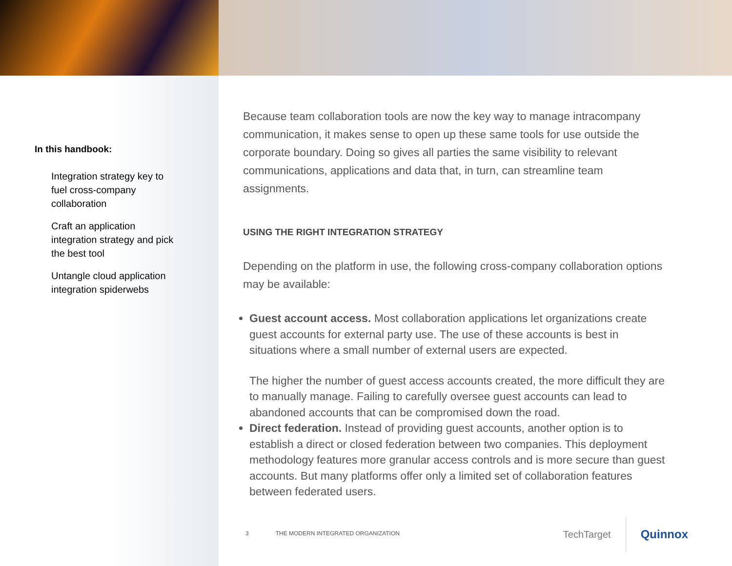In this handbook:
Integration strategy key to fuel cross-company collaboration
Craft an application integration strategy and pick the best tool
Untangle cloud application integration spiderwebs
Because team collaboration tools are now the key way to manage intracompany communication, it makes sense to open up these same tools for use outside the corporate boundary. Doing so gives all parties the same visibility to relevant communications, applications and data that, in turn, can streamline team assignments.
USING THE RIGHT INTEGRATION STRATEGY
Depending on the platform in use, the following cross-company collaboration options may be available:
Guest account access. Most collaboration applications let organizations create guest accounts for external party use. The use of these accounts is best in situations where a small number of external users are expected.
The higher the number of guest access accounts created, the more difficult they are to manually manage. Failing to carefully oversee guest accounts can lead to abandoned accounts that can be compromised down the road.
Direct federation. Instead of providing guest accounts, another option is to establish a direct or closed federation between two companies. This deployment methodology features more granular access controls and is more secure than guest accounts. But many platforms offer only a limited set of collaboration features between federated users.
3 THE MODERN INTEGRATED ORGANIZATION
TechTarget Quinnox